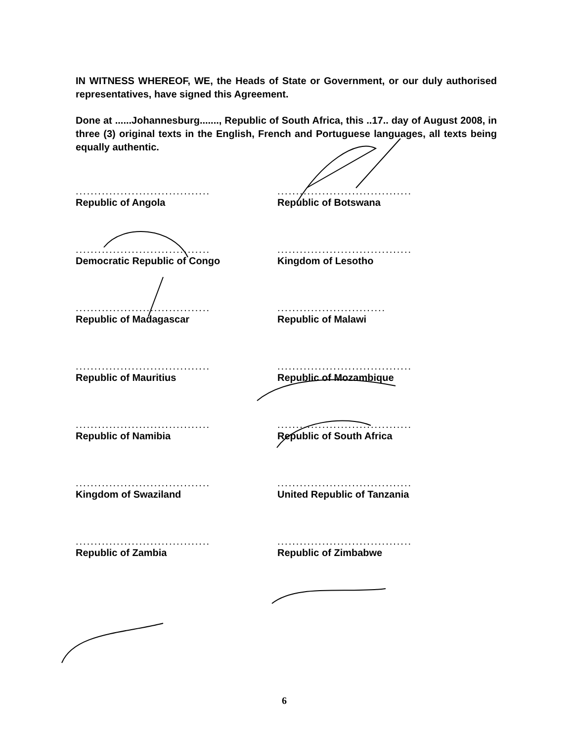IN WITNESS WHEREOF, WE, the Heads of State or Government, or our duly authorised representatives, have signed this Agreement.
Done at ......Johannesburg......., Republic of South Africa, this ..17.. day of August 2008, in three (3) original texts in the English, French and Portuguese languages, all texts being equally authentic.
....................................
Republic of Angola
....................................
Republic of Botswana
....................................
Democratic Republic of Congo
....................................
Kingdom of Lesotho
....................................
Republic of Madagascar
.............................
Republic of Malawi
....................................
Republic of Mauritius
....................................
Republic of Mozambique
....................................
Republic of Namibia
....................................
Republic of South Africa
....................................
Kingdom of Swaziland
....................................
United Republic of Tanzania
....................................
Republic of Zambia
....................................
Republic of Zimbabwe
6